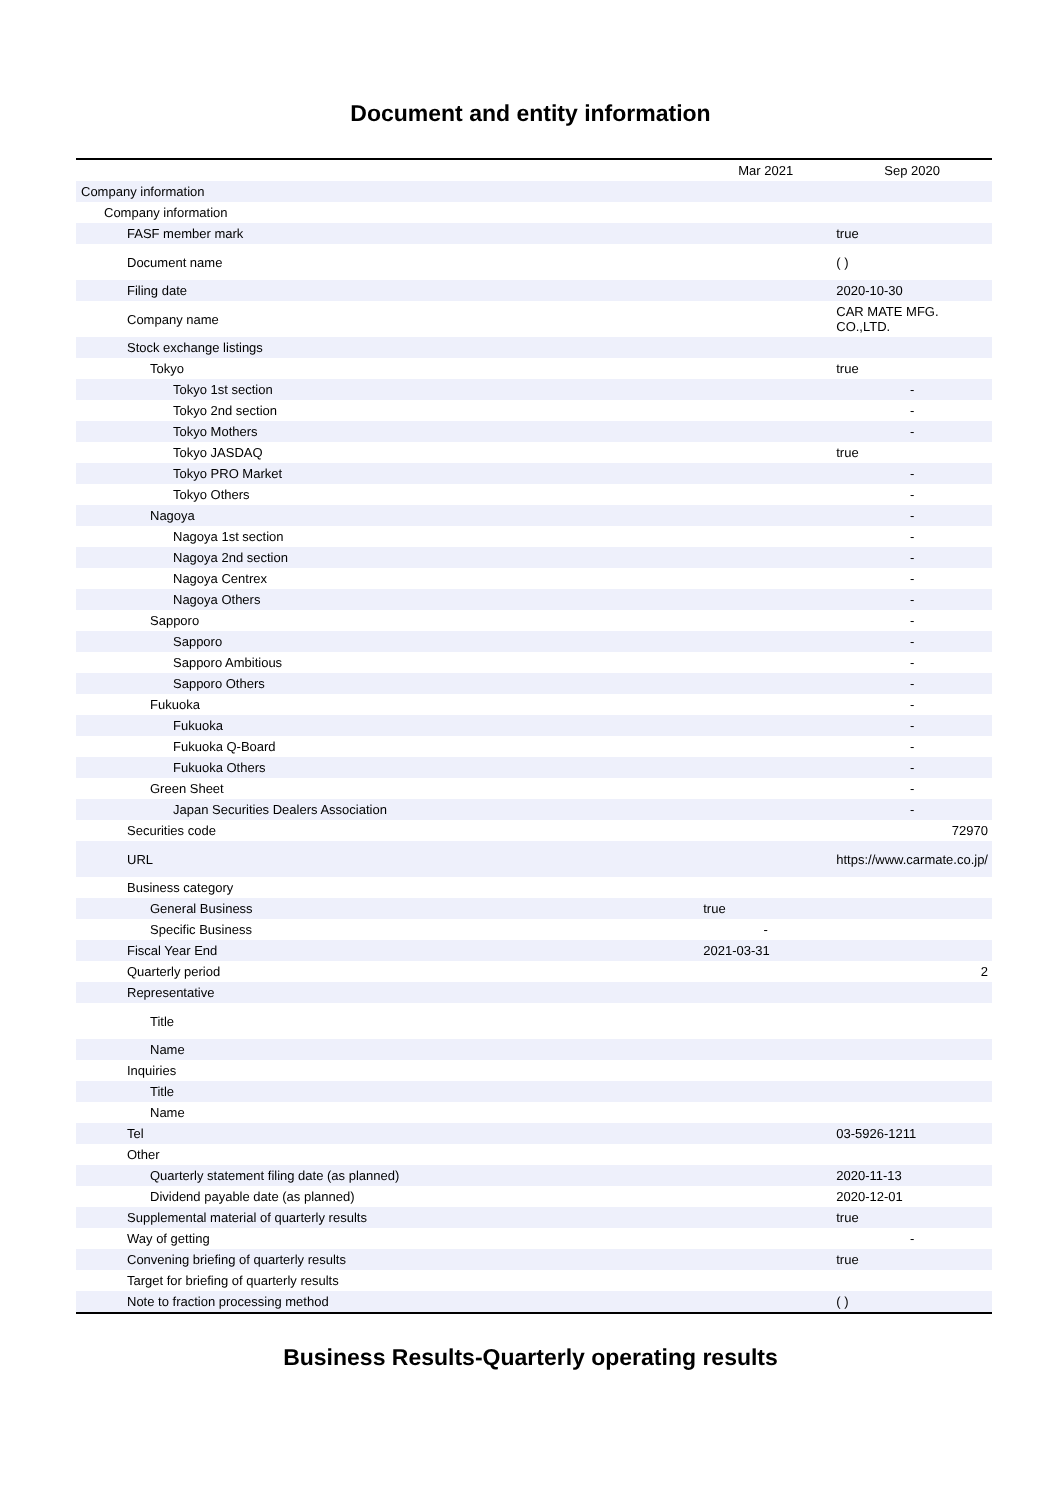Document and entity information
| | Mar 2021 | Sep 2020 |
| --- | --- | --- |
| Company information | | |
| Company information | | |
| FASF member mark | | true |
| Document name | | ( ) |
| Filing date | | 2020-10-30 |
| Company name | | CAR MATE MFG. CO.,LTD. |
| Stock exchange listings | | |
| Tokyo | | true |
| Tokyo 1st section | | - |
| Tokyo 2nd section | | - |
| Tokyo Mothers | | - |
| Tokyo JASDAQ | | true |
| Tokyo PRO Market | | - |
| Tokyo Others | | - |
| Nagoya | | - |
| Nagoya 1st section | | - |
| Nagoya 2nd section | | - |
| Nagoya Centrex | | - |
| Nagoya Others | | - |
| Sapporo | | - |
| Sapporo | | - |
| Sapporo Ambitious | | - |
| Sapporo Others | | - |
| Fukuoka | | - |
| Fukuoka | | - |
| Fukuoka Q-Board | | - |
| Fukuoka Others | | - |
| Green Sheet | | - |
| Japan Securities Dealers Association | | - |
| Securities code | | 72970 |
| URL | | https://www.carmate.co.jp/ |
| Business category | | |
| General Business | true | |
| Specific Business | - | |
| Fiscal Year End | 2021-03-31 | |
| Quarterly period | | 2 |
| Representative | | |
| Title | | |
| Name | | |
| Inquiries | | |
| Title | | |
| Name | | |
| Tel | | 03-5926-1211 |
| Other | | |
| Quarterly statement filing date (as planned) | | 2020-11-13 |
| Dividend payable date (as planned) | | 2020-12-01 |
| Supplemental material of quarterly results | | true |
| Way of getting | | - |
| Convening briefing of quarterly results | | true |
| Target for briefing of quarterly results | | |
| Note to fraction processing method | | ( ) |
Business Results-Quarterly operating results